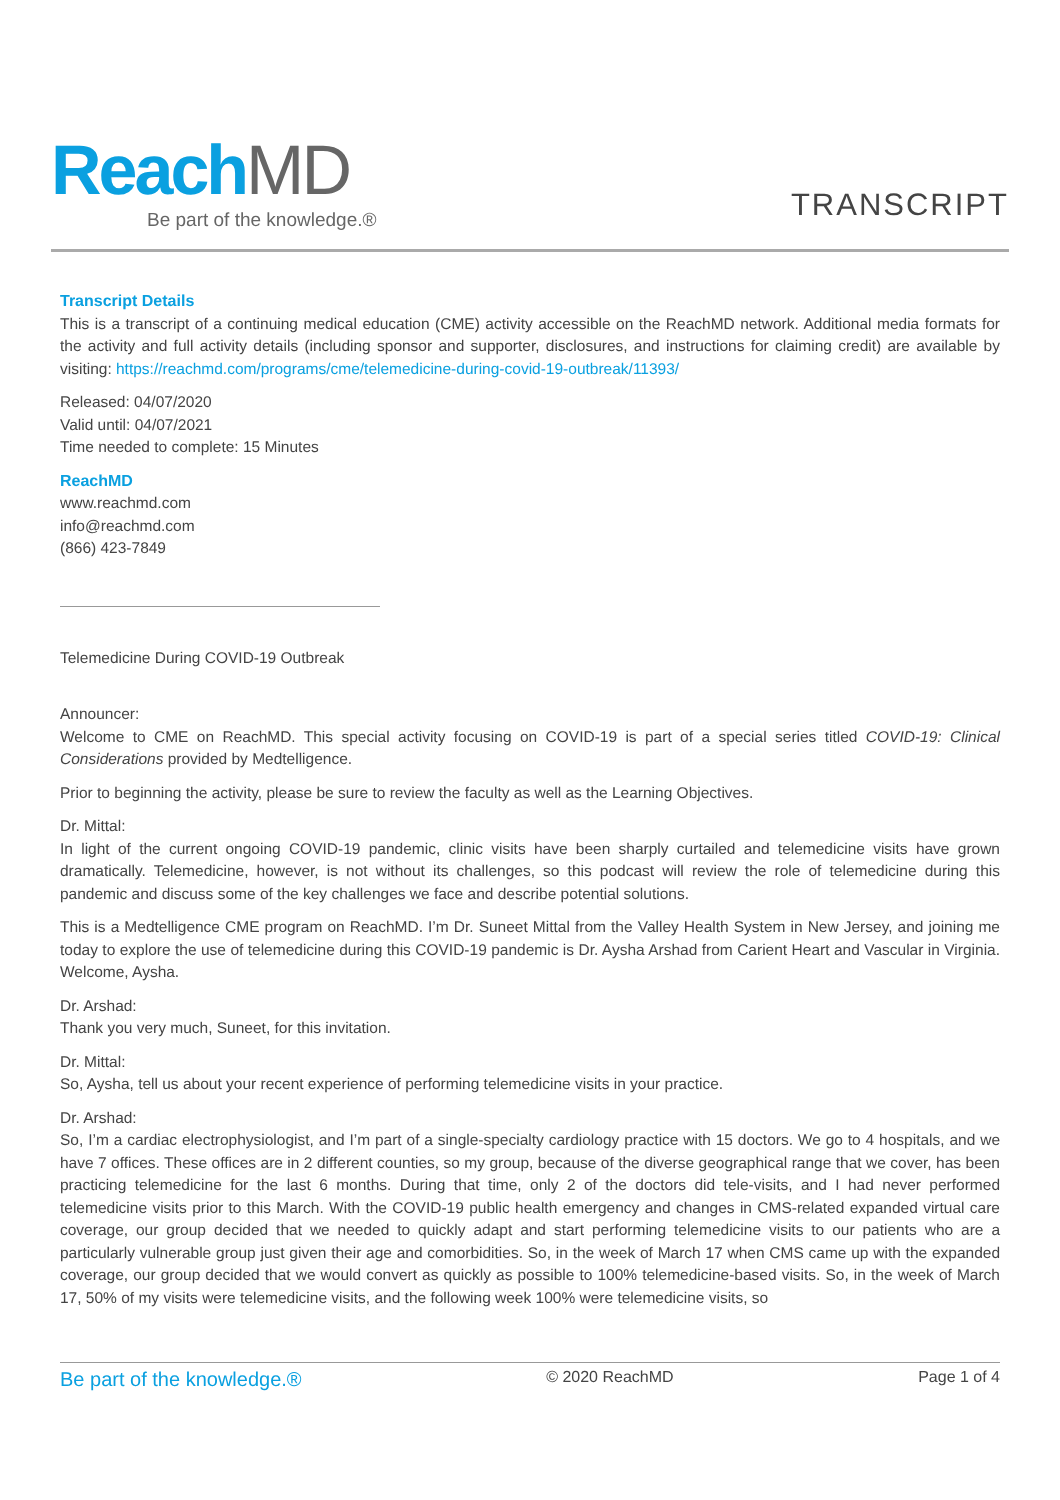ReachMD
Be part of the knowledge.®
TRANSCRIPT
Transcript Details
This is a transcript of a continuing medical education (CME) activity accessible on the ReachMD network. Additional media formats for the activity and full activity details (including sponsor and supporter, disclosures, and instructions for claiming credit) are available by visiting: https://reachmd.com/programs/cme/telemedicine-during-covid-19-outbreak/11393/
Released: 04/07/2020
Valid until: 04/07/2021
Time needed to complete: 15 Minutes
ReachMD
www.reachmd.com
info@reachmd.com
(866) 423-7849
Telemedicine During COVID-19 Outbreak
Announcer:
Welcome to CME on ReachMD. This special activity focusing on COVID-19 is part of a special series titled COVID-19: Clinical Considerations provided by Medtelligence.
Prior to beginning the activity, please be sure to review the faculty as well as the Learning Objectives.
Dr. Mittal:
In light of the current ongoing COVID-19 pandemic, clinic visits have been sharply curtailed and telemedicine visits have grown dramatically. Telemedicine, however, is not without its challenges, so this podcast will review the role of telemedicine during this pandemic and discuss some of the key challenges we face and describe potential solutions.
This is a Medtelligence CME program on ReachMD. I’m Dr. Suneet Mittal from the Valley Health System in New Jersey, and joining me today to explore the use of telemedicine during this COVID-19 pandemic is Dr. Aysha Arshad from Carient Heart and Vascular in Virginia. Welcome, Aysha.
Dr. Arshad:
Thank you very much, Suneet, for this invitation.
Dr. Mittal:
So, Aysha, tell us about your recent experience of performing telemedicine visits in your practice.
Dr. Arshad:
So, I’m a cardiac electrophysiologist, and I’m part of a single-specialty cardiology practice with 15 doctors. We go to 4 hospitals, and we have 7 offices. These offices are in 2 different counties, so my group, because of the diverse geographical range that we cover, has been practicing telemedicine for the last 6 months. During that time, only 2 of the doctors did tele-visits, and I had never performed telemedicine visits prior to this March. With the COVID-19 public health emergency and changes in CMS-related expanded virtual care coverage, our group decided that we needed to quickly adapt and start performing telemedicine visits to our patients who are a particularly vulnerable group just given their age and comorbidities. So, in the week of March 17 when CMS came up with the expanded coverage, our group decided that we would convert as quickly as possible to 100% telemedicine-based visits. So, in the week of March 17, 50% of my visits were telemedicine visits, and the following week 100% were telemedicine visits, so
Be part of the knowledge.® © 2020 ReachMD Page 1 of 4